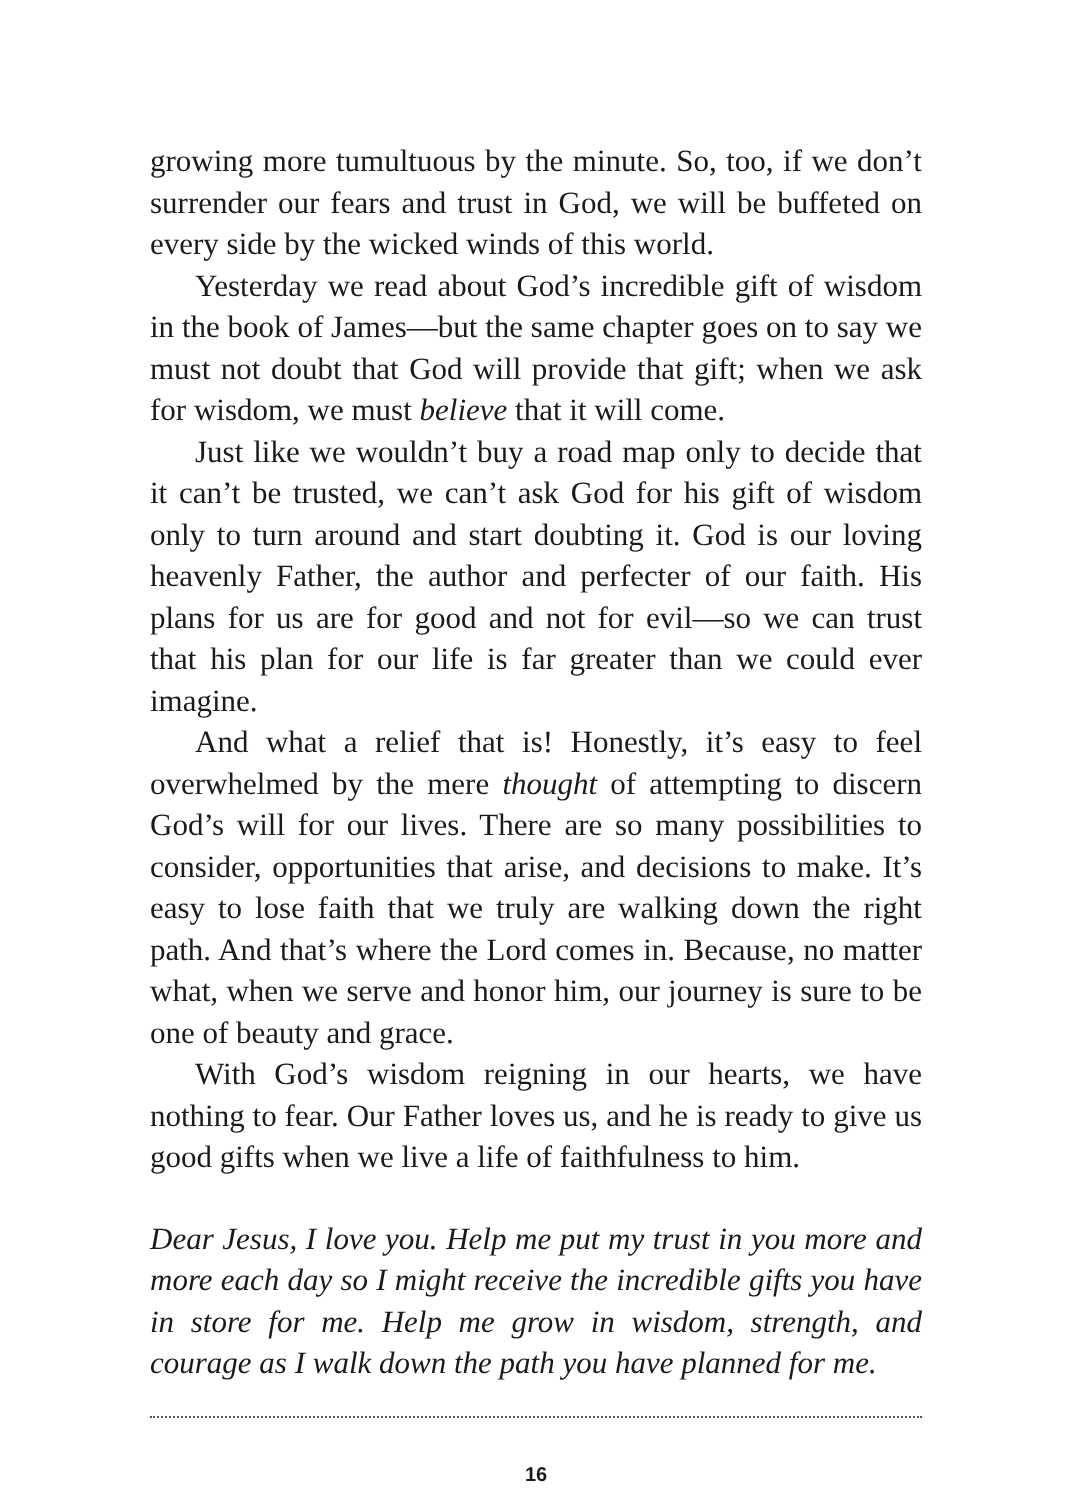growing more tumultuous by the minute. So, too, if we don’t surrender our fears and trust in God, we will be buffeted on every side by the wicked winds of this world.
Yesterday we read about God’s incredible gift of wisdom in the book of James—but the same chapter goes on to say we must not doubt that God will provide that gift; when we ask for wisdom, we must believe that it will come.
Just like we wouldn’t buy a road map only to decide that it can’t be trusted, we can’t ask God for his gift of wisdom only to turn around and start doubting it. God is our loving heavenly Father, the author and perfecter of our faith. His plans for us are for good and not for evil—so we can trust that his plan for our life is far greater than we could ever imagine.
And what a relief that is! Honestly, it’s easy to feel overwhelmed by the mere thought of attempting to discern God’s will for our lives. There are so many possibilities to consider, opportunities that arise, and decisions to make. It’s easy to lose faith that we truly are walking down the right path. And that’s where the Lord comes in. Because, no matter what, when we serve and honor him, our journey is sure to be one of beauty and grace.
With God’s wisdom reigning in our hearts, we have nothing to fear. Our Father loves us, and he is ready to give us good gifts when we live a life of faithfulness to him.
Dear Jesus, I love you. Help me put my trust in you more and more each day so I might receive the incredible gifts you have in store for me. Help me grow in wisdom, strength, and courage as I walk down the path you have planned for me.
16